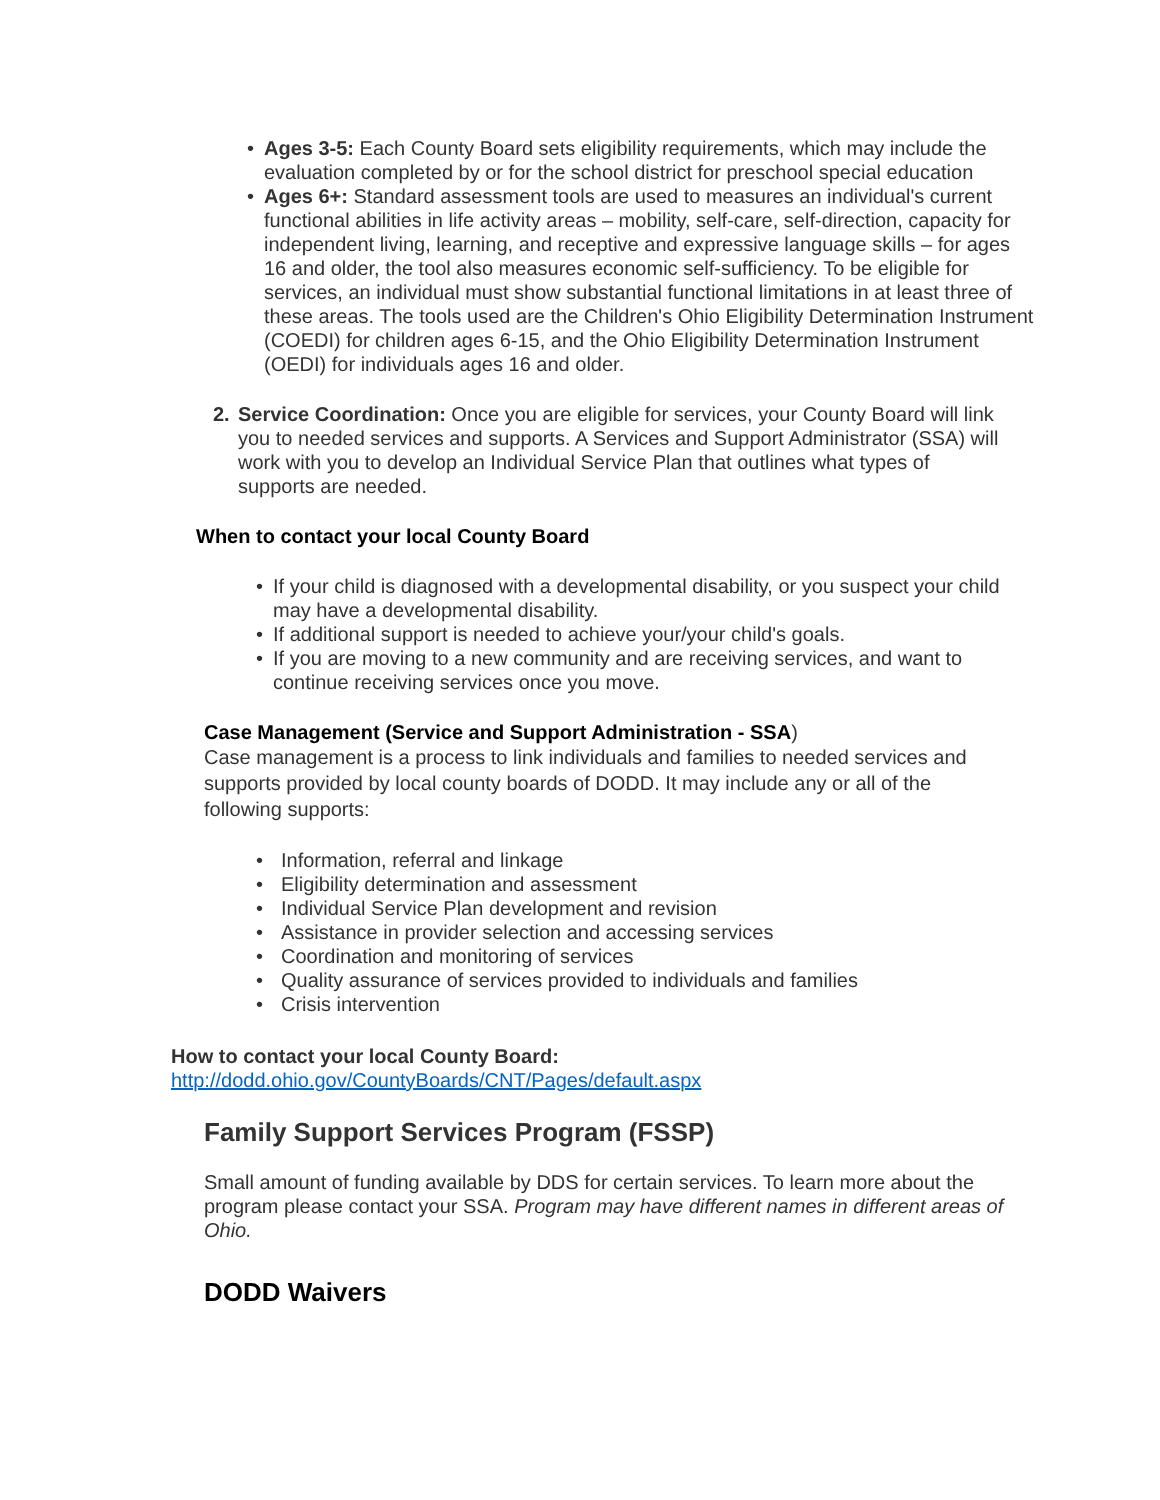• Ages 3-5: Each County Board sets eligibility requirements, which may include the evaluation completed by or for the school district for preschool special education
• Ages 6+: Standard assessment tools are used to measures an individual's current functional abilities in life activity areas – mobility, self-care, self-direction, capacity for independent living, learning, and receptive and expressive language skills – for ages 16 and older, the tool also measures economic self-sufficiency. To be eligible for services, an individual must show substantial functional limitations in at least three of these areas. The tools used are the Children's Ohio Eligibility Determination Instrument (COEDI) for children ages 6-15, and the Ohio Eligibility Determination Instrument (OEDI) for individuals ages 16 and older.
2. Service Coordination: Once you are eligible for services, your County Board will link you to needed services and supports. A Services and Support Administrator (SSA) will work with you to develop an Individual Service Plan that outlines what types of supports are needed.
When to contact your local County Board
• If your child is diagnosed with a developmental disability, or you suspect your child may have a developmental disability.
• If additional support is needed to achieve your/your child's goals.
• If you are moving to a new community and are receiving services, and want to continue receiving services once you move.
Case Management (Service and Support Administration - SSA)
Case management is a process to link individuals and families to needed services and supports provided by local county boards of DODD. It may include any or all of the following supports:
• Information, referral and linkage
• Eligibility determination and assessment
• Individual Service Plan development and revision
• Assistance in provider selection and accessing services
• Coordination and monitoring of services
• Quality assurance of services provided to individuals and families
• Crisis intervention
How to contact your local County Board:
http://dodd.ohio.gov/CountyBoards/CNT/Pages/default.aspx
Family Support Services Program (FSSP)
Small amount of funding available by DDS for certain services. To learn more about the program please contact your SSA. Program may have different names in different areas of Ohio.
DODD Waivers